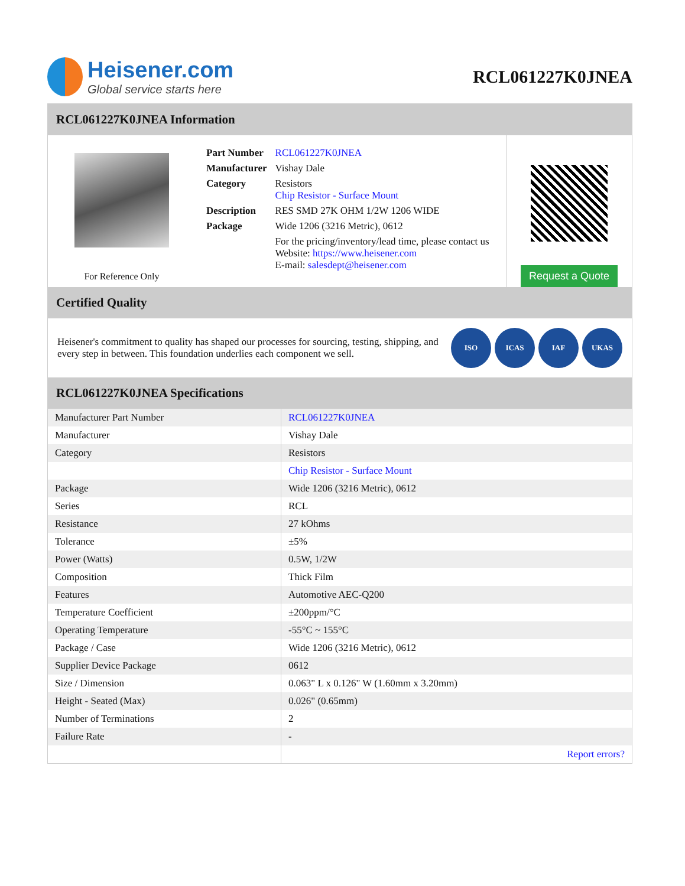Heisener.com
Global service starts here
RCL061227K0JNEA
RCL061227K0JNEA Information
For Reference Only
| Part Number | RCL061227K0JNEA |
| Manufacturer | Vishay Dale |
| Category | Resistors Chip Resistor - Surface Mount |
| Description | RES SMD 27K OHM 1/2W 1206 WIDE |
| Package | Wide 1206 (3216 Metric), 0612 |
| | For the pricing/inventory/lead time, please contact us Website: https://www.heisener.com E-mail: salesdept@heisener.com |
Request a Quote
Certified Quality
Heisener's commitment to quality has shaped our processes for sourcing, testing, shipping, and every step in between. This foundation underlies each component we sell.
ISO ICAS IAF UKAS
RCL061227K0JNEA Specifications
| Manufacturer Part Number | RCL061227K0JNEA |
| Manufacturer | Vishay Dale |
| Category | Resistors |
| | Chip Resistor - Surface Mount |
| Package | Wide 1206 (3216 Metric), 0612 |
| Series | RCL |
| Resistance | 27 kOhms |
| Tolerance | ±5% |
| Power (Watts) | 0.5W, 1/2W |
| Composition | Thick Film |
| Features | Automotive AEC-Q200 |
| Temperature Coefficient | ±200ppm/°C |
| Operating Temperature | -55°C ~ 155°C |
| Package / Case | Wide 1206 (3216 Metric), 0612 |
| Supplier Device Package | 0612 |
| Size / Dimension | 0.063" L x 0.126" W (1.60mm x 3.20mm) |
| Height - Seated (Max) | 0.026" (0.65mm) |
| Number of Terminations | 2 |
| Failure Rate | - |
| | Report errors? |